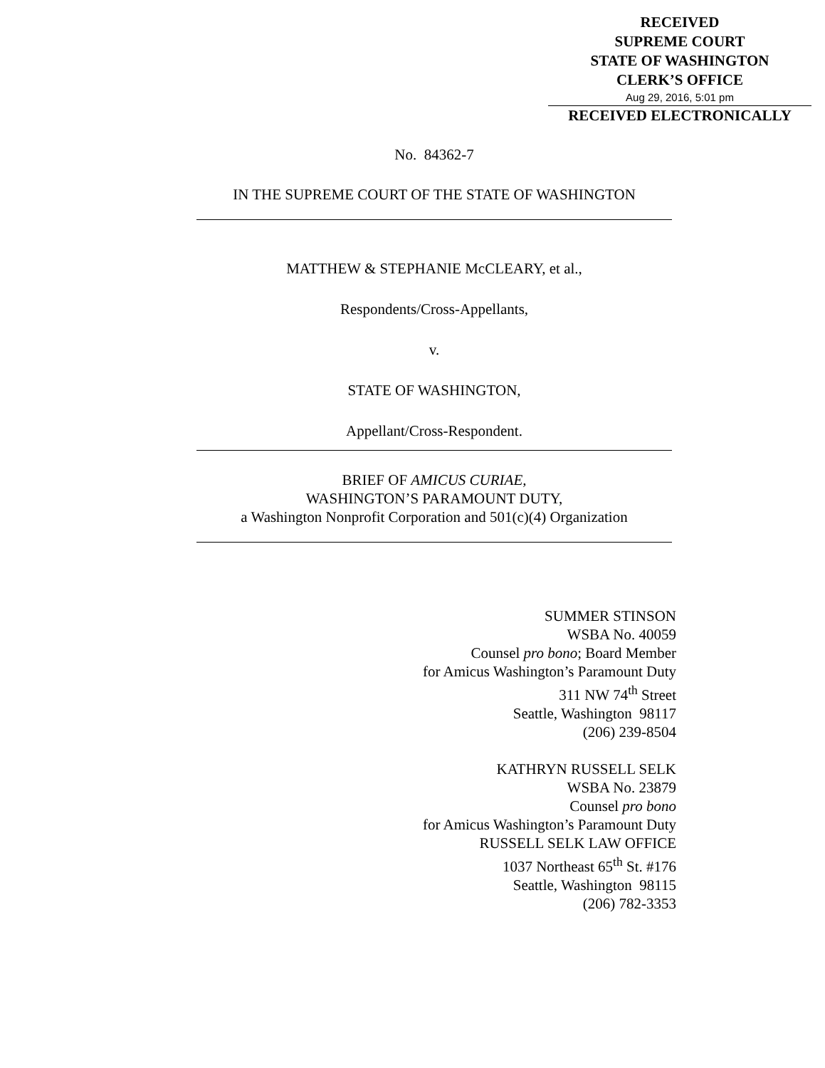RECEIVED
SUPREME COURT
STATE OF WASHINGTON
CLERK’S OFFICE
Aug 29, 2016, 5:01 pm
RECEIVED ELECTRONICALLY
No. 84362-7
IN THE SUPREME COURT OF THE STATE OF WASHINGTON
MATTHEW & STEPHANIE McCLEARY, et al.,
Respondents/Cross-Appellants,
v.
STATE OF WASHINGTON,
Appellant/Cross-Respondent.
BRIEF OF AMICUS CURIAE,
WASHINGTON’S PARAMOUNT DUTY,
a Washington Nonprofit Corporation and 501(c)(4) Organization
SUMMER STINSON
WSBA No. 40059
Counsel pro bono; Board Member
for Amicus Washington’s Paramount Duty
311 NW 74<sup>th</sup> Street
Seattle, Washington 98117
(206) 239-8504
KATHRYN RUSSELL SELK
WSBA No. 23879
Counsel pro bono
for Amicus Washington’s Paramount Duty
RUSSELL SELK LAW OFFICE
1037 Northeast 65<sup>th</sup> St. #176
Seattle, Washington 98115
(206) 782-3353